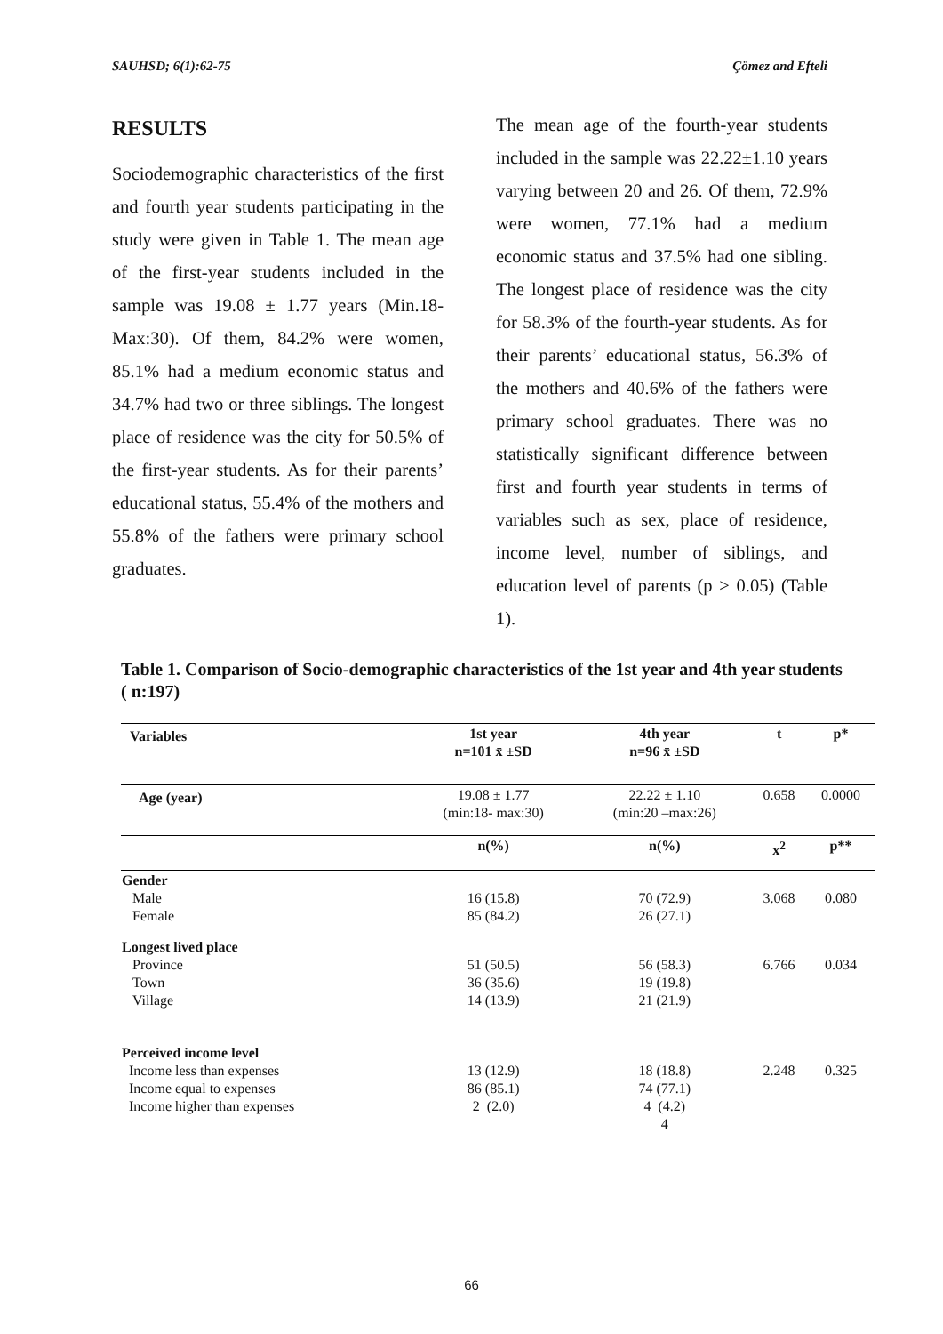SAUHSD; 6(1):62-75 Çömez and Efteli
RESULTS
Sociodemographic characteristics of the first and fourth year students participating in the study were given in Table 1. The mean age of the first-year students included in the sample was 19.08 ± 1.77 years (Min.18-Max:30). Of them, 84.2% were women, 85.1% had a medium economic status and 34.7% had two or three siblings. The longest place of residence was the city for 50.5% of the first-year students. As for their parents’ educational status, 55.4% of the mothers and 55.8% of the fathers were primary school graduates.
The mean age of the fourth-year students included in the sample was 22.22±1.10 years varying between 20 and 26. Of them, 72.9% were women, 77.1% had a medium economic status and 37.5% had one sibling. The longest place of residence was the city for 58.3% of the fourth-year students. As for their parents’ educational status, 56.3% of the mothers and 40.6% of the fathers were primary school graduates. There was no statistically significant difference between first and fourth year students in terms of variables such as sex, place of residence, income level, number of siblings, and education level of parents (p > 0.05) (Table 1).
Table 1. Comparison of Socio-demographic characteristics of the 1st year and 4th year students ( n:197)
| Variables | 1st year n=101 x̄ ±SD | 4th year n=96 x̄ ±SD | t | p* |
| --- | --- | --- | --- | --- |
| Age (year) | 19.08 ± 1.77 (min:18- max:30) | 22.22 ± 1.10 (min:20 –max:26) | 0.658 | 0.0000 |
| | n(%) | n(%) | x<sup>2</sup> | p** |
| Gender Male Female | 16 (15.8) 85 (84.2) | 70 (72.9) 26 (27.1) | 3.068 | 0.080 |
| Longest lived place Province Town Village | 51 (50.5) 36 (35.6) 14 (13.9) | 56 (58.3) 19 (19.8) 21 (21.9) | 6.766 | 0.034 |
| Perceived income level Income less than expenses Income equal to expenses Income higher than expenses | 13 (12.9) 86 (85.1) 2 (2.0) | 18 (18.8) 74 (77.1) 4 (4.2) 4 | 2.248 | 0.325 |
66